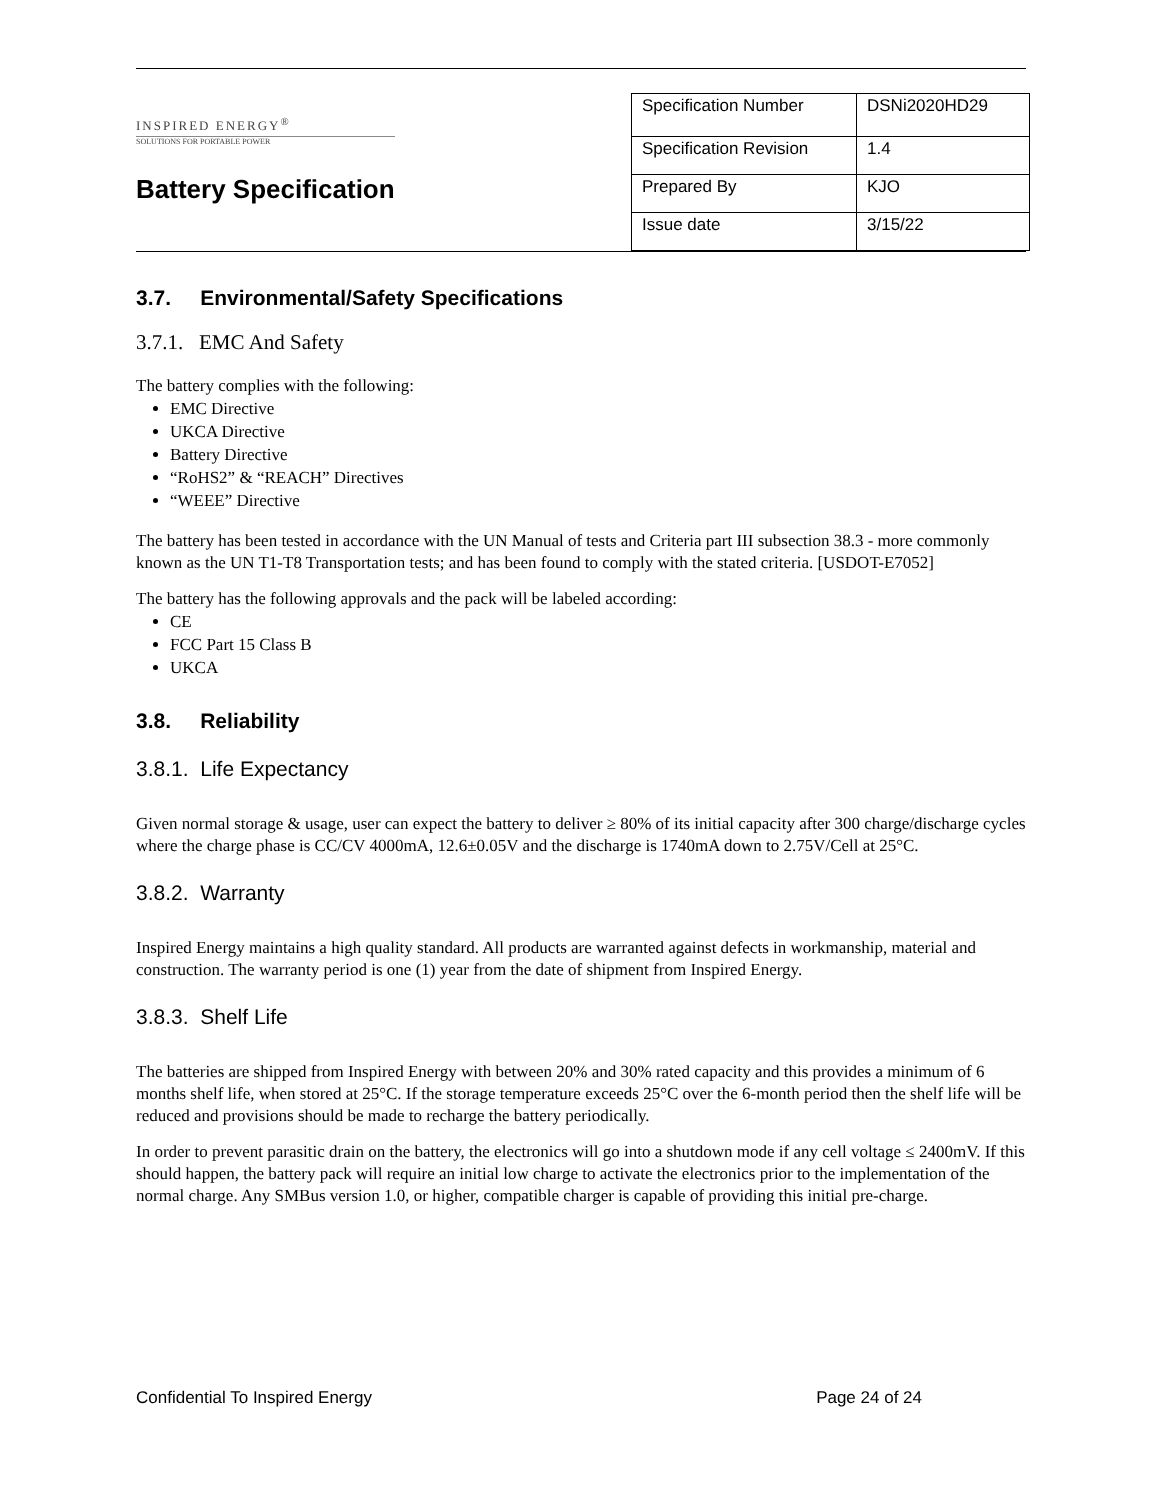INSPIRED ENERGY<sup>®</sup>
SOLUTIONS FOR PORTABLE POWER
Battery Specification
| Specification Number | DSNi2020HD29 |
| Specification Revision | 1.4 |
| Prepared By | KJO |
| Issue date | 3/15/22 |
3.7. Environmental/Safety Specifications
3.7.1. EMC And Safety
The battery complies with the following:
EMC Directive
UKCA Directive
Battery Directive
“RoHS2” & “REACH” Directives
“WEEE” Directive
The battery has been tested in accordance with the UN Manual of tests and Criteria part III subsection 38.3 - more commonly known as the UN T1-T8 Transportation tests; and has been found to comply with the stated criteria. [USDOT-E7052]
The battery has the following approvals and the pack will be labeled according:
CE
FCC Part 15 Class B
UKCA
3.8. Reliability
3.8.1. Life Expectancy
Given normal storage & usage, user can expect the battery to deliver ≥ 80% of its initial capacity after 300 charge/discharge cycles where the charge phase is CC/CV 4000mA, 12.6±0.05V and the discharge is 1740mA down to 2.75V/Cell at 25°C.
3.8.2. Warranty
Inspired Energy maintains a high quality standard. All products are warranted against defects in workmanship, material and construction. The warranty period is one (1) year from the date of shipment from Inspired Energy.
3.8.3. Shelf Life
The batteries are shipped from Inspired Energy with between 20% and 30% rated capacity and this provides a minimum of 6 months shelf life, when stored at 25°C. If the storage temperature exceeds 25°C over the 6-month period then the shelf life will be reduced and provisions should be made to recharge the battery periodically.
In order to prevent parasitic drain on the battery, the electronics will go into a shutdown mode if any cell voltage ≤ 2400mV. If this should happen, the battery pack will require an initial low charge to activate the electronics prior to the implementation of the normal charge. Any SMBus version 1.0, or higher, compatible charger is capable of providing this initial pre-charge.
Confidential To Inspired Energy Page 24 of 24